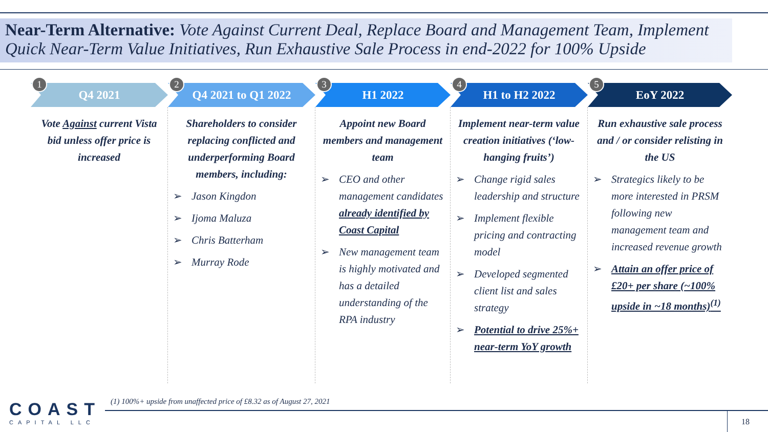Near-Term Alternative: Vote Against Current Deal, Replace Board and Management Team, Implement Quick Near-Term Value Initiatives, Run Exhaustive Sale Process in end-2022 for 100% Upside
Q4 2021
1
Vote Against current Vista bid unless offer price is increased
Q4 2021 to Q1 2022
2
Shareholders to consider replacing conflicted and underperforming Board members, including:
➢ Jason Kingdon
➢ Ijoma Maluza
➢ Chris Batterham
➢ Murray Rode
H1 2022
3
Appoint new Board members and management team
➢ CEO and other management candidates already identified by Coast Capital
➢ New management team is highly motivated and has a detailed understanding of the RPA industry
H1 to H2 2022
4
Implement near-term value creation initiatives (‘low-hanging fruits’)
➢ Change rigid sales leadership and structure
➢ Implement flexible pricing and contracting model
➢ Developed segmented client list and sales strategy
➢ Potential to drive 25%+ near-term YoY growth
EoY 2022
5
Run exhaustive sale process and / or consider relisting in the US
➢ Strategics likely to be more interested in PRSM following new management team and increased revenue growth
➢ Attain an offer price of £20+ per share (~100% upside in ~18 months)<sup>(1)</sup>
(1) 100%+ upside from unaffected price of £8.32 as of August 27, 2021
18
COAST
CAPITAL LLC